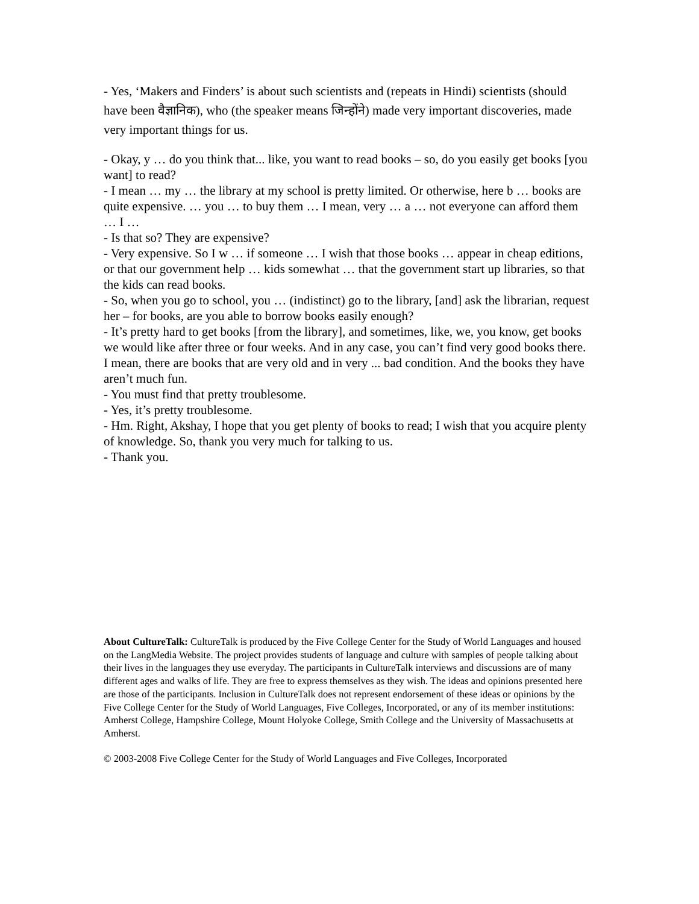- Yes, ‘Makers and Finders’ is about such scientists and (repeats in Hindi) scientists (should have been वैज्ञानिक), who (the speaker means जिन्होंने) made very important discoveries, made very important things for us.
- Okay, y … do you think that... like, you want to read books – so, do you easily get books [you want] to read?
- I mean … my … the library at my school is pretty limited. Or otherwise, here b … books are quite expensive. … you … to buy them … I mean, very … a … not everyone can afford them … I …
- Is that so? They are expensive?
- Very expensive. So I w … if someone … I wish that those books … appear in cheap editions, or that our government help … kids somewhat … that the government start up libraries, so that the kids can read books.
- So, when you go to school, you … (indistinct) go to the library, [and] ask the librarian, request her – for books, are you able to borrow books easily enough?
- It’s pretty hard to get books [from the library], and sometimes, like, we, you know, get books we would like after three or four weeks. And in any case, you can’t find very good books there. I mean, there are books that are very old and in very ... bad condition. And the books they have aren’t much fun.
- You must find that pretty troublesome.
- Yes, it’s pretty troublesome.
- Hm. Right, Akshay, I hope that you get plenty of books to read; I wish that you acquire plenty of knowledge. So, thank you very much for talking to us.
- Thank you.
About CultureTalk: CultureTalk is produced by the Five College Center for the Study of World Languages and housed on the LangMedia Website. The project provides students of language and culture with samples of people talking about their lives in the languages they use everyday. The participants in CultureTalk interviews and discussions are of many different ages and walks of life. They are free to express themselves as they wish. The ideas and opinions presented here are those of the participants. Inclusion in CultureTalk does not represent endorsement of these ideas or opinions by the Five College Center for the Study of World Languages, Five Colleges, Incorporated, or any of its member institutions: Amherst College, Hampshire College, Mount Holyoke College, Smith College and the University of Massachusetts at Amherst.
© 2003-2008 Five College Center for the Study of World Languages and Five Colleges, Incorporated